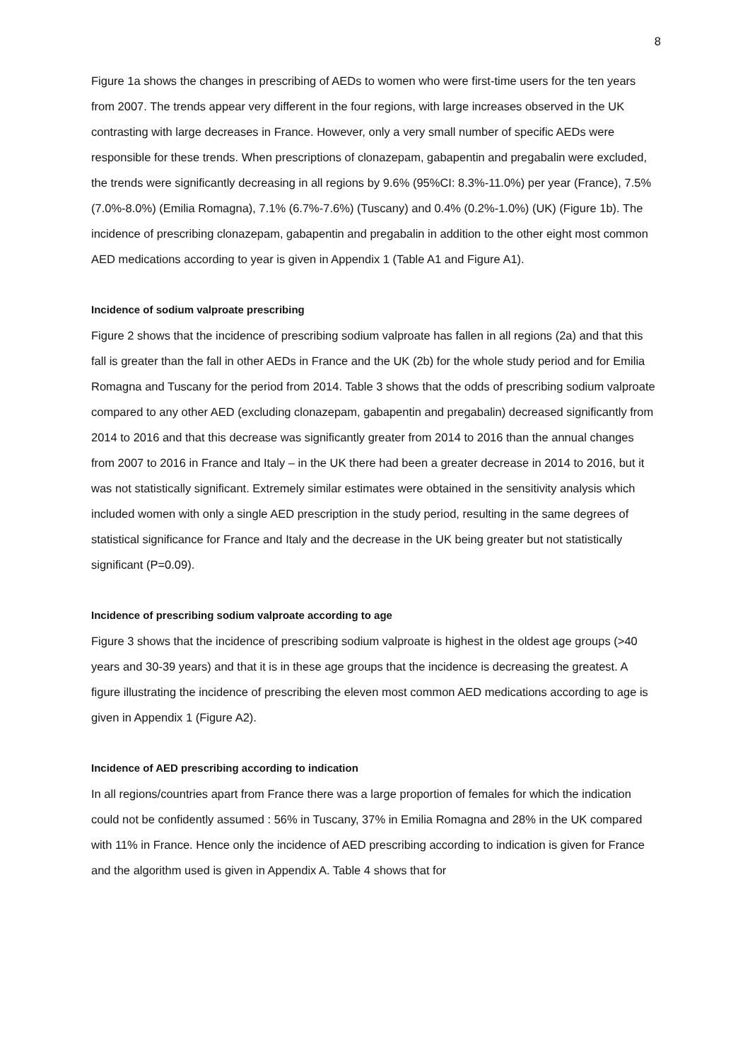8
Figure 1a shows the changes in prescribing of AEDs to women who were first-time users for the ten years from 2007. The trends appear very different in the four regions, with large increases observed in the UK contrasting with large decreases in France. However, only a very small number of specific AEDs were responsible for these trends. When prescriptions of clonazepam, gabapentin and pregabalin were excluded, the trends were significantly decreasing in all regions by 9.6% (95%CI: 8.3%-11.0%) per year (France), 7.5% (7.0%-8.0%) (Emilia Romagna), 7.1% (6.7%-7.6%) (Tuscany) and 0.4% (0.2%-1.0%) (UK) (Figure 1b). The incidence of prescribing clonazepam, gabapentin and pregabalin in addition to the other eight most common AED medications according to year is given in Appendix 1 (Table A1 and Figure A1).
Incidence of sodium valproate prescribing
Figure 2 shows that the incidence of prescribing sodium valproate has fallen in all regions (2a) and that this fall is greater than the fall in other AEDs in France and the UK (2b) for the whole study period and for Emilia Romagna and Tuscany for the period from 2014. Table 3 shows that the odds of prescribing sodium valproate compared to any other AED (excluding clonazepam, gabapentin and pregabalin) decreased significantly from 2014 to 2016 and that this decrease was significantly greater from 2014 to 2016 than the annual changes from 2007 to 2016 in France and Italy – in the UK there had been a greater decrease in 2014 to 2016, but it was not statistically significant. Extremely similar estimates were obtained in the sensitivity analysis which included women with only a single AED prescription in the study period, resulting in the same degrees of statistical significance for France and Italy and the decrease in the UK being greater but not statistically significant (P=0.09).
Incidence of prescribing sodium valproate according to age
Figure 3 shows that the incidence of prescribing sodium valproate is highest in the oldest age groups (>40 years and 30-39 years) and that it is in these age groups that the incidence is decreasing the greatest. A figure illustrating the incidence of prescribing the eleven most common AED medications according to age is given in Appendix 1 (Figure A2).
Incidence of AED prescribing according to indication
In all regions/countries apart from France there was a large proportion of females for which the indication could not be confidently assumed : 56% in Tuscany, 37% in Emilia Romagna and 28% in the UK compared with 11% in France. Hence only the incidence of AED prescribing according to indication is given for France and the algorithm used is given in Appendix A. Table 4 shows that for